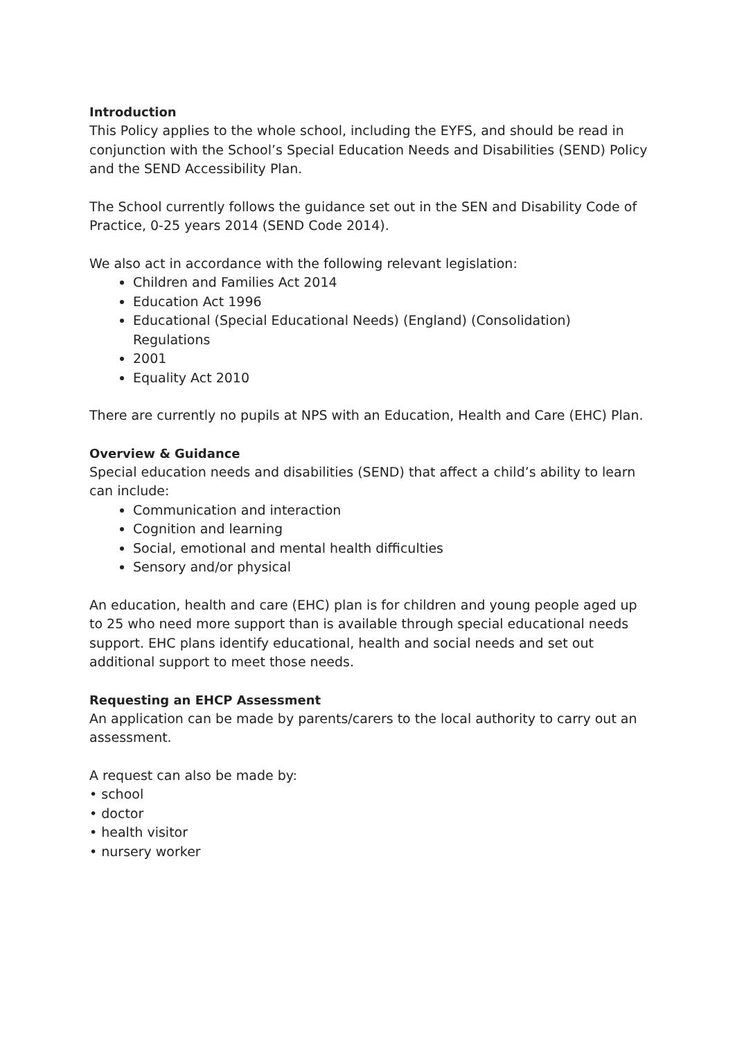Introduction
This Policy applies to the whole school, including the EYFS, and should be read in conjunction with the School’s Special Education Needs and Disabilities (SEND) Policy and the SEND Accessibility Plan.
The School currently follows the guidance set out in the SEN and Disability Code of Practice, 0-25 years 2014 (SEND Code 2014).
We also act in accordance with the following relevant legislation:
Children and Families Act 2014
Education Act 1996
Educational (Special Educational Needs) (England) (Consolidation) Regulations
2001
Equality Act 2010
There are currently no pupils at NPS with an Education, Health and Care (EHC) Plan.
Overview & Guidance
Special education needs and disabilities (SEND) that affect a child’s ability to learn can include:
Communication and interaction
Cognition and learning
Social, emotional and mental health difficulties
Sensory and/or physical
An education, health and care (EHC) plan is for children and young people aged up to 25 who need more support than is available through special educational needs support. EHC plans identify educational, health and social needs and set out additional support to meet those needs.
Requesting an EHCP Assessment
An application can be made by parents/carers to the local authority to carry out an assessment.
A request can also be made by:
• school
• doctor
• health visitor
• nursery worker